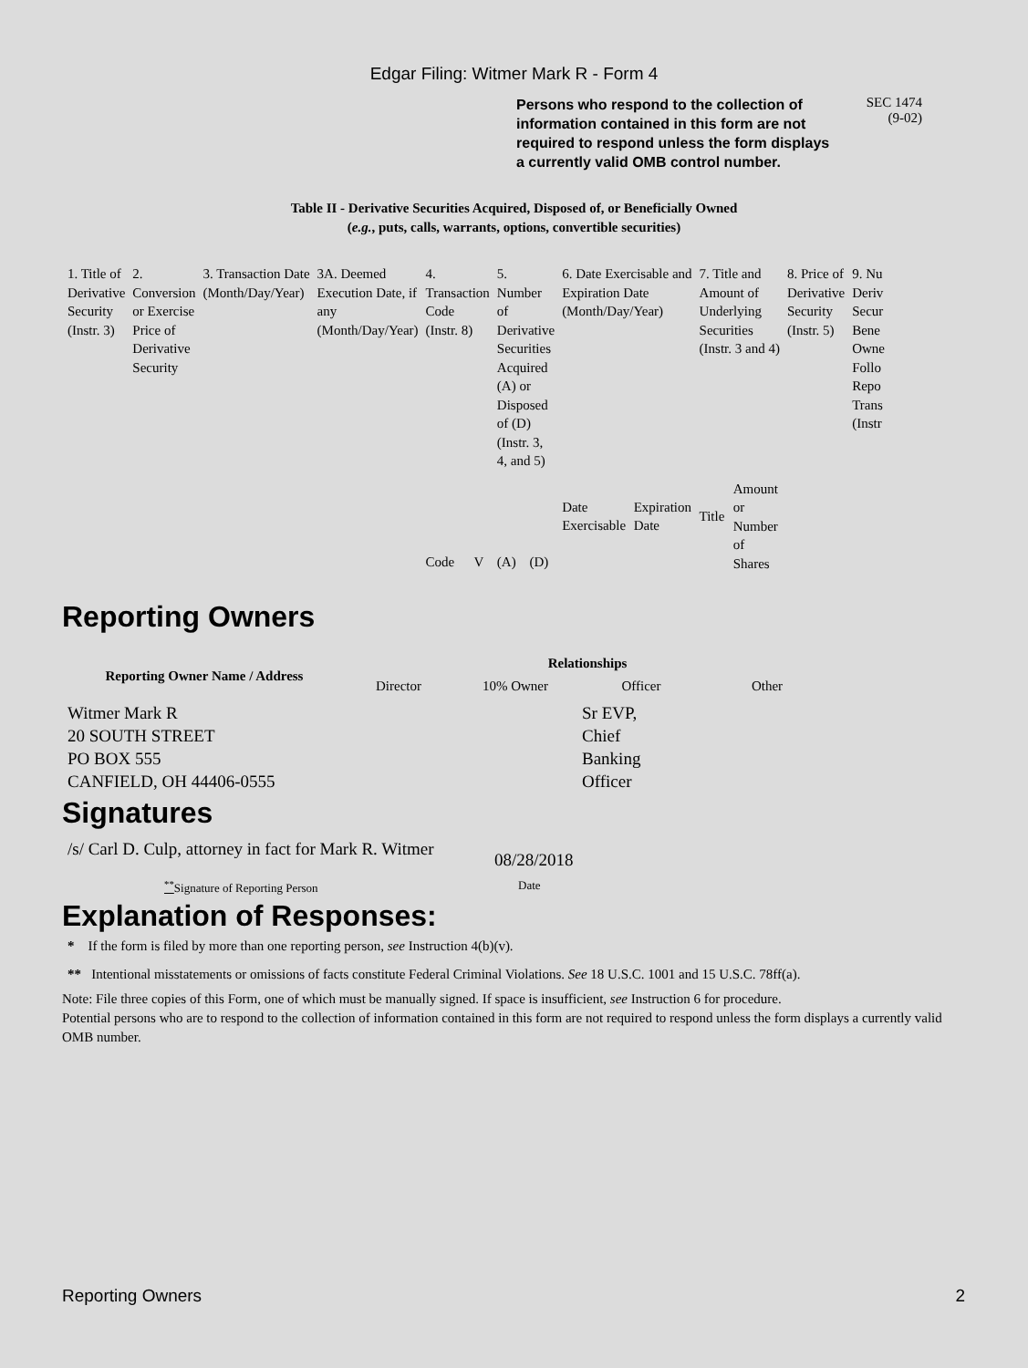Edgar Filing: Witmer Mark R - Form 4
Persons who respond to the collection of information contained in this form are not required to respond unless the form displays a currently valid OMB control number.
SEC 1474
(9-02)
Table II - Derivative Securities Acquired, Disposed of, or Beneficially Owned
(e.g., puts, calls, warrants, options, convertible securities)
| 1. Title of Derivative Security (Instr. 3) | 2. Conversion or Exercise Price of Derivative Security | 3. Transaction Date (Month/Day/Year) | 3A. Deemed Execution Date, if any (Month/Day/Year) | 4. Transaction Code (Instr. 8) | | 5. Number of Derivative Securities Acquired (A) or Disposed of (D) (Instr. 3, 4, and 5) | | 6. Date Exercisable and Expiration Date (Month/Day/Year) | | 7. Title and Amount of Underlying Securities (Instr. 3 and 4) | | 8. Price of Derivative Security (Instr. 5) | 9. Nu Deriv Secur Bene Owne Follo Repo Trans (Instr |
| | | | | Code | V | (A) | (D) | Date Exercisable | Expiration Date | Title | Amount or Number of Shares | | |
Reporting Owners
| Reporting Owner Name / Address | Relationships | | | |
| --- | --- | --- | --- | --- |
| | Director | 10% Owner | Officer | Other |
| Witmer Mark R 20 SOUTH STREET PO BOX 555 CANFIELD, OH 44406-0555 | | | Sr EVP, Chief Banking Officer | |
Signatures
| /s/ Carl D. Culp, attorney in fact for Mark R. Witmer | 08/28/2018 |
| <sup>**</sup> Signature of Reporting Person | Date |
Explanation of Responses:
* If the form is filed by more than one reporting person, see Instruction 4(b)(v).
** Intentional misstatements or omissions of facts constitute Federal Criminal Violations. See 18 U.S.C. 1001 and 15 U.S.C. 78ff(a).
Note: File three copies of this Form, one of which must be manually signed. If space is insufficient, see Instruction 6 for procedure.
Potential persons who are to respond to the collection of information contained in this form are not required to respond unless the form displays a currently valid OMB number.
Reporting Owners 2